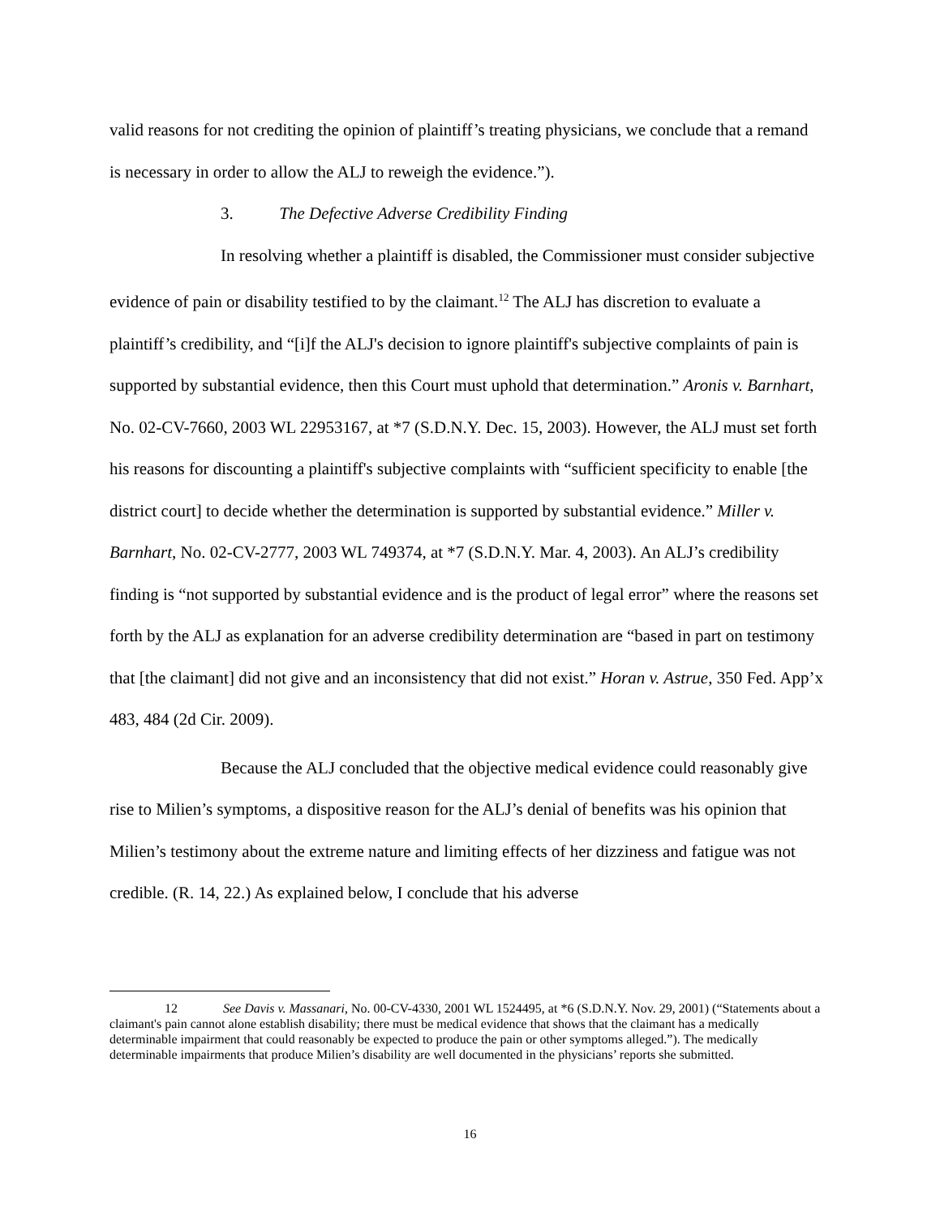valid reasons for not crediting the opinion of plaintiff’s treating physicians, we conclude that a remand is necessary in order to allow the ALJ to reweigh the evidence.”).
3. The Defective Adverse Credibility Finding
In resolving whether a plaintiff is disabled, the Commissioner must consider subjective evidence of pain or disability testified to by the claimant.<sup>12</sup> The ALJ has discretion to evaluate a plaintiff’s credibility, and “[i]f the ALJ's decision to ignore plaintiff's subjective complaints of pain is supported by substantial evidence, then this Court must uphold that determination.” Aronis v. Barnhart, No. 02-CV-7660, 2003 WL 22953167, at *7 (S.D.N.Y. Dec. 15, 2003). However, the ALJ must set forth his reasons for discounting a plaintiff's subjective complaints with “sufficient specificity to enable [the district court] to decide whether the determination is supported by substantial evidence.” Miller v. Barnhart, No. 02-CV-2777, 2003 WL 749374, at *7 (S.D.N.Y. Mar. 4, 2003). An ALJ’s credibility finding is “not supported by substantial evidence and is the product of legal error” where the reasons set forth by the ALJ as explanation for an adverse credibility determination are “based in part on testimony that [the claimant] did not give and an inconsistency that did not exist.” Horan v. Astrue, 350 Fed. App’x 483, 484 (2d Cir. 2009).
Because the ALJ concluded that the objective medical evidence could reasonably give rise to Milien’s symptoms, a dispositive reason for the ALJ’s denial of benefits was his opinion that Milien’s testimony about the extreme nature and limiting effects of her dizziness and fatigue was not credible. (R. 14, 22.) As explained below, I conclude that his adverse
12 See Davis v. Massanari, No. 00-CV-4330, 2001 WL 1524495, at *6 (S.D.N.Y. Nov. 29, 2001) (“Statements about a claimant's pain cannot alone establish disability; there must be medical evidence that shows that the claimant has a medically determinable impairment that could reasonably be expected to produce the pain or other symptoms alleged.”). The medically determinable impairments that produce Milien’s disability are well documented in the physicians’ reports she submitted.
16